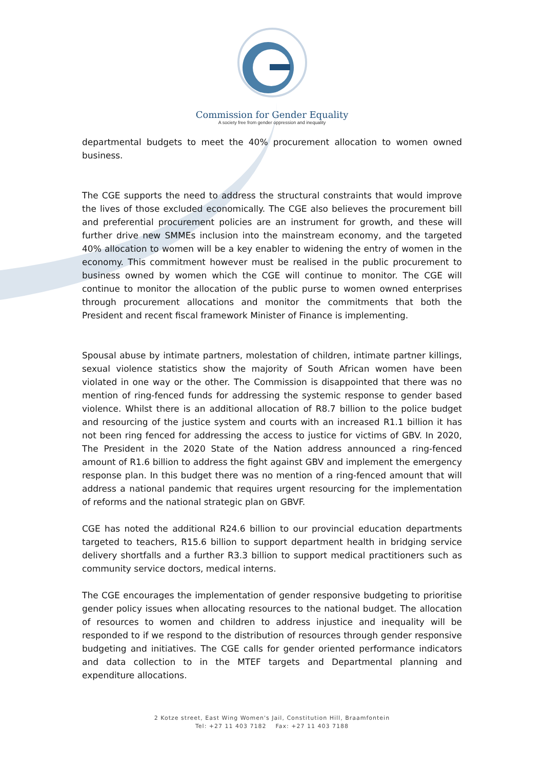Commission for Gender Equality
A society free from gender oppression and inequality
departmental budgets to meet the 40% procurement allocation to women owned business.
The CGE supports the need to address the structural constraints that would improve the lives of those excluded economically. The CGE also believes the procurement bill and preferential procurement policies are an instrument for growth, and these will further drive new SMMEs inclusion into the mainstream economy, and the targeted 40% allocation to women will be a key enabler to widening the entry of women in the economy. This commitment however must be realised in the public procurement to business owned by women which the CGE will continue to monitor. The CGE will continue to monitor the allocation of the public purse to women owned enterprises through procurement allocations and monitor the commitments that both the President and recent fiscal framework Minister of Finance is implementing.
Spousal abuse by intimate partners, molestation of children, intimate partner killings, sexual violence statistics show the majority of South African women have been violated in one way or the other. The Commission is disappointed that there was no mention of ring-fenced funds for addressing the systemic response to gender based violence. Whilst there is an additional allocation of R8.7 billion to the police budget and resourcing of the justice system and courts with an increased R1.1 billion it has not been ring fenced for addressing the access to justice for victims of GBV. In 2020, The President in the 2020 State of the Nation address announced a ring-fenced amount of R1.6 billion to address the fight against GBV and implement the emergency response plan. In this budget there was no mention of a ring-fenced amount that will address a national pandemic that requires urgent resourcing for the implementation of reforms and the national strategic plan on GBVF.
CGE has noted the additional R24.6 billion to our provincial education departments targeted to teachers, R15.6 billion to support department health in bridging service delivery shortfalls and a further R3.3 billion to support medical practitioners such as community service doctors, medical interns.
The CGE encourages the implementation of gender responsive budgeting to prioritise gender policy issues when allocating resources to the national budget. The allocation of resources to women and children to address injustice and inequality will be responded to if we respond to the distribution of resources through gender responsive budgeting and initiatives. The CGE calls for gender oriented performance indicators and data collection to in the MTEF targets and Departmental planning and expenditure allocations.
2 Kotze street, East Wing Women's Jail, Constitution Hill, Braamfontein
Tel: +27 11 403 7182 Fax: +27 11 403 7188